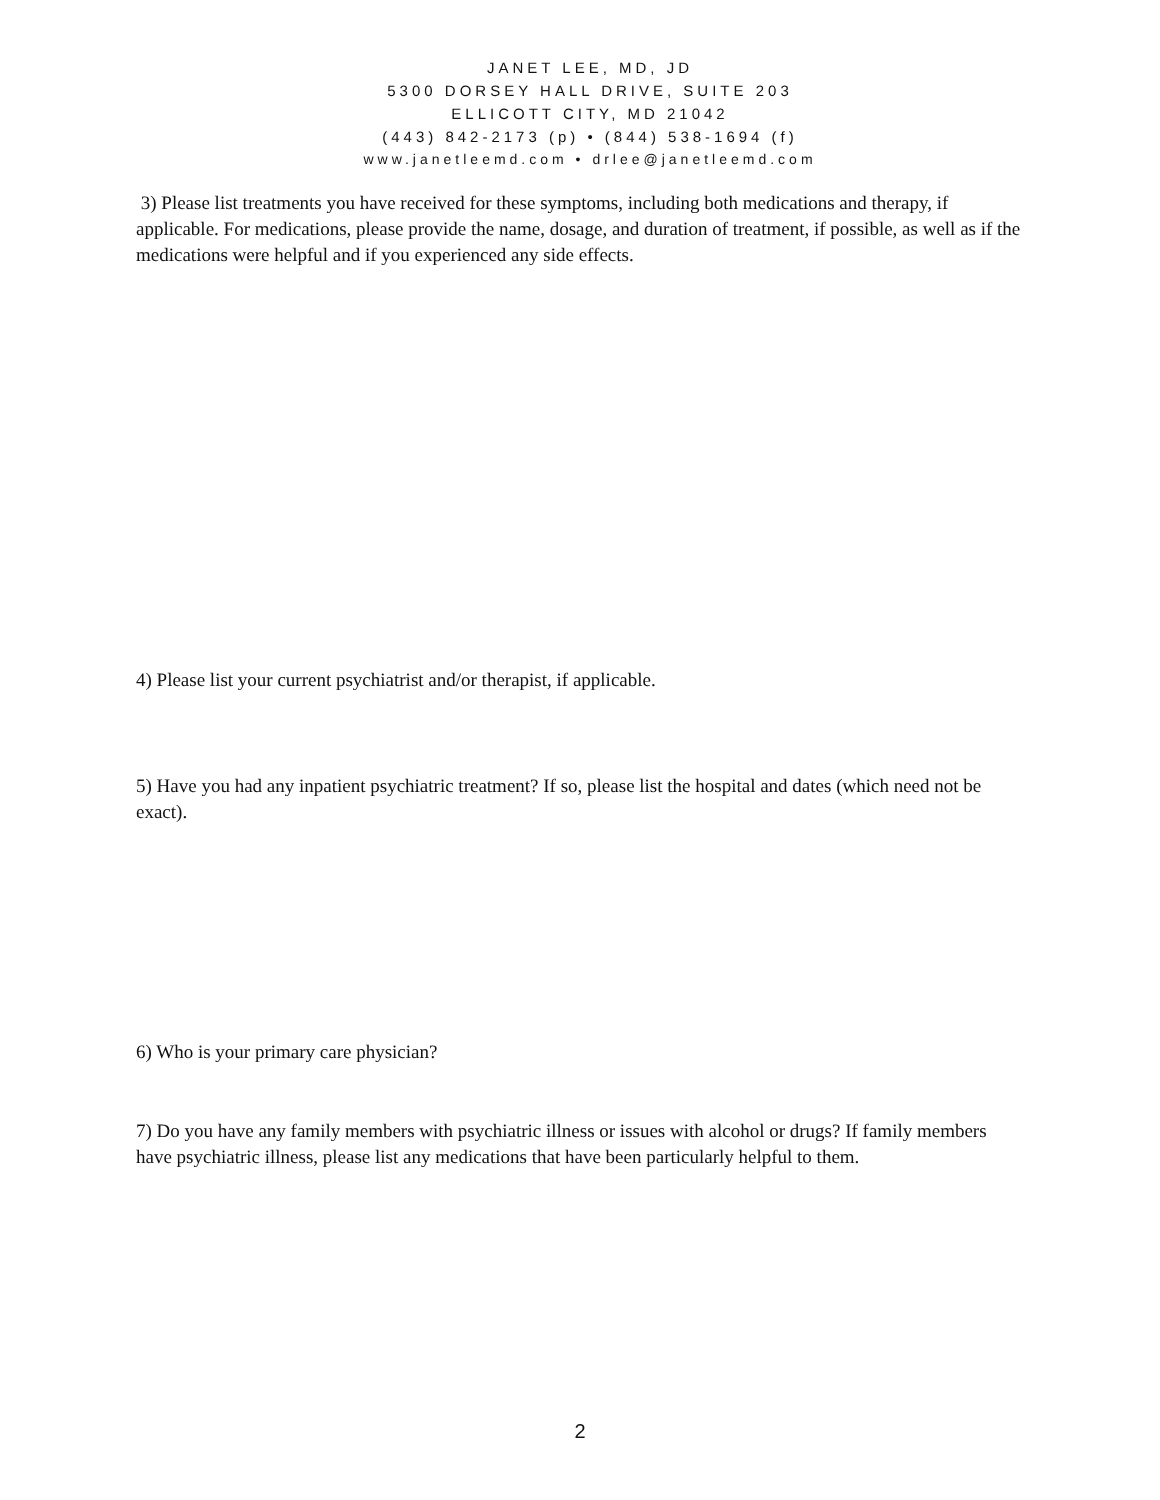JANET LEE, MD, JD
5300 DORSEY HALL DRIVE, SUITE 203
ELLICOTT CITY, MD 21042
(443) 842-2173 (p) • (844) 538-1694 (f)
www.janetleemd.com • drlee@janetleemd.com
3) Please list treatments you have received for these symptoms, including both medications and therapy, if applicable. For medications, please provide the name, dosage, and duration of treatment, if possible, as well as if the medications were helpful and if you experienced any side effects.
4) Please list your current psychiatrist and/or therapist, if applicable.
5) Have you had any inpatient psychiatric treatment? If so, please list the hospital and dates (which need not be exact).
6) Who is your primary care physician?
7) Do you have any family members with psychiatric illness or issues with alcohol or drugs? If family members have psychiatric illness, please list any medications that have been particularly helpful to them.
2